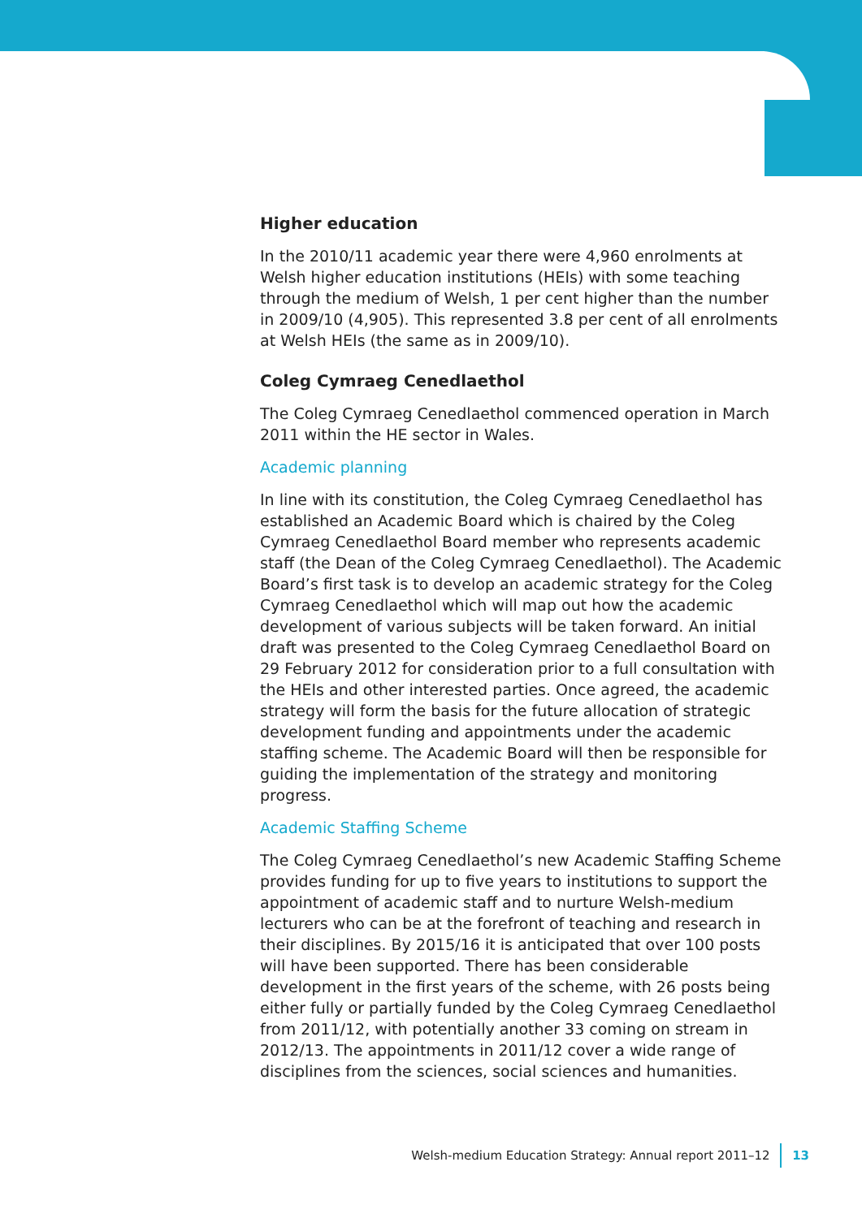Higher education
In the 2010/11 academic year there were 4,960 enrolments at Welsh higher education institutions (HEIs) with some teaching through the medium of Welsh, 1 per cent higher than the number in 2009/10 (4,905). This represented 3.8 per cent of all enrolments at Welsh HEIs (the same as in 2009/10).
Coleg Cymraeg Cenedlaethol
The Coleg Cymraeg Cenedlaethol commenced operation in March 2011 within the HE sector in Wales.
Academic planning
In line with its constitution, the Coleg Cymraeg Cenedlaethol has established an Academic Board which is chaired by the Coleg Cymraeg Cenedlaethol Board member who represents academic staff (the Dean of the Coleg Cymraeg Cenedlaethol). The Academic Board’s first task is to develop an academic strategy for the Coleg Cymraeg Cenedlaethol which will map out how the academic development of various subjects will be taken forward. An initial draft was presented to the Coleg Cymraeg Cenedlaethol Board on 29 February 2012 for consideration prior to a full consultation with the HEIs and other interested parties. Once agreed, the academic strategy will form the basis for the future allocation of strategic development funding and appointments under the academic staffing scheme. The Academic Board will then be responsible for guiding the implementation of the strategy and monitoring progress.
Academic Staffing Scheme
The Coleg Cymraeg Cenedlaethol’s new Academic Staffing Scheme provides funding for up to five years to institutions to support the appointment of academic staff and to nurture Welsh-medium lecturers who can be at the forefront of teaching and research in their disciplines. By 2015/16 it is anticipated that over 100 posts will have been supported. There has been considerable development in the first years of the scheme, with 26 posts being either fully or partially funded by the Coleg Cymraeg Cenedlaethol from 2011/12, with potentially another 33 coming on stream in 2012/13. The appointments in 2011/12 cover a wide range of disciplines from the sciences, social sciences and humanities.
Welsh-medium Education Strategy: Annual report 2011–12 13